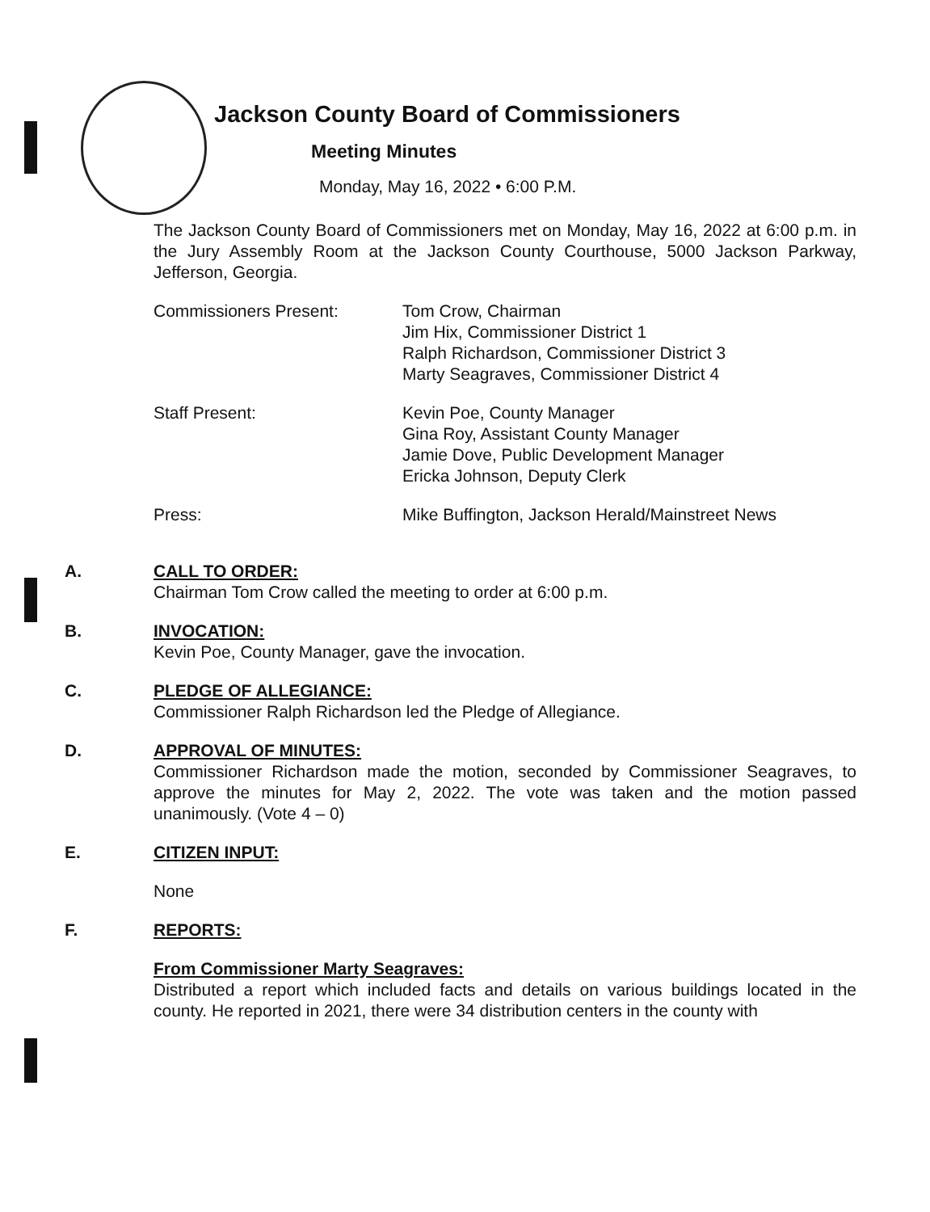Jackson County Board of Commissioners
Meeting Minutes
Monday, May 16, 2022 • 6:00 P.M.
The Jackson County Board of Commissioners met on Monday, May 16, 2022 at 6:00 p.m. in the Jury Assembly Room at the Jackson County Courthouse, 5000 Jackson Parkway, Jefferson, Georgia.
| Commissioners Present: | Tom Crow, Chairman Jim Hix, Commissioner District 1 Ralph Richardson, Commissioner District 3 Marty Seagraves, Commissioner District 4 |
| Staff Present: | Kevin Poe, County Manager Gina Roy, Assistant County Manager Jamie Dove, Public Development Manager Ericka Johnson, Deputy Clerk |
| Press: | Mike Buffington, Jackson Herald/Mainstreet News |
A. CALL TO ORDER:
Chairman Tom Crow called the meeting to order at 6:00 p.m.
B. INVOCATION:
Kevin Poe, County Manager, gave the invocation.
C. PLEDGE OF ALLEGIANCE:
Commissioner Ralph Richardson led the Pledge of Allegiance.
D. APPROVAL OF MINUTES:
Commissioner Richardson made the motion, seconded by Commissioner Seagraves, to approve the minutes for May 2, 2022. The vote was taken and the motion passed unanimously. (Vote 4 – 0)
E. CITIZEN INPUT:
None
F. REPORTS:
From Commissioner Marty Seagraves:
Distributed a report which included facts and details on various buildings located in the county. He reported in 2021, there were 34 distribution centers in the county with